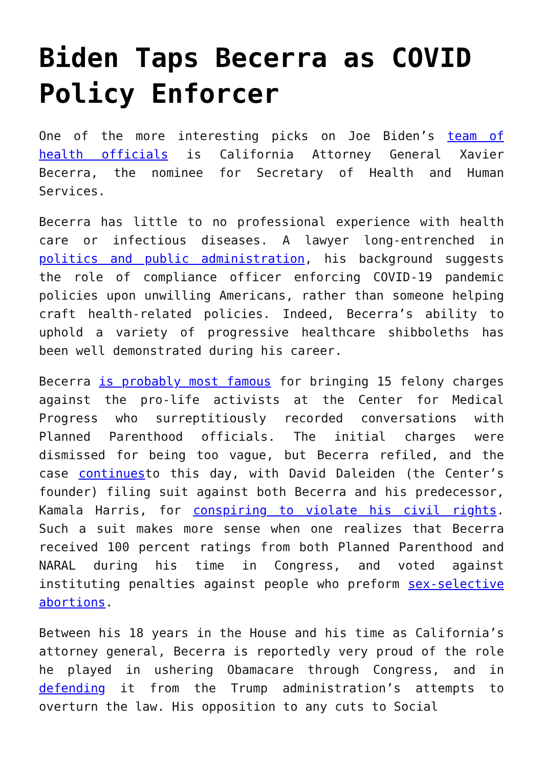Biden Taps Becerra as COVID Policy Enforcer
One of the more interesting picks on Joe Biden’s team of health officials is California Attorney General Xavier Becerra, the nominee for Secretary of Health and Human Services.
Becerra has little to no professional experience with health care or infectious diseases. A lawyer long-entrenched in politics and public administration, his background suggests the role of compliance officer enforcing COVID-19 pandemic policies upon unwilling Americans, rather than someone helping craft health-related policies. Indeed, Becerra’s ability to uphold a variety of progressive healthcare shibboleths has been well demonstrated during his career.
Becerra is probably most famous for bringing 15 felony charges against the pro-life activists at the Center for Medical Progress who surreptitiously recorded conversations with Planned Parenthood officials. The initial charges were dismissed for being too vague, but Becerra refiled, and the case continuesto this day, with David Daleiden (the Center’s founder) filing suit against both Becerra and his predecessor, Kamala Harris, for conspiring to violate his civil rights. Such a suit makes more sense when one realizes that Becerra received 100 percent ratings from both Planned Parenthood and NARAL during his time in Congress, and voted against instituting penalties against people who preform sex-selective abortions.
Between his 18 years in the House and his time as California’s attorney general, Becerra is reportedly very proud of the role he played in ushering Obamacare through Congress, and in defending it from the Trump administration’s attempts to overturn the law. His opposition to any cuts to Social